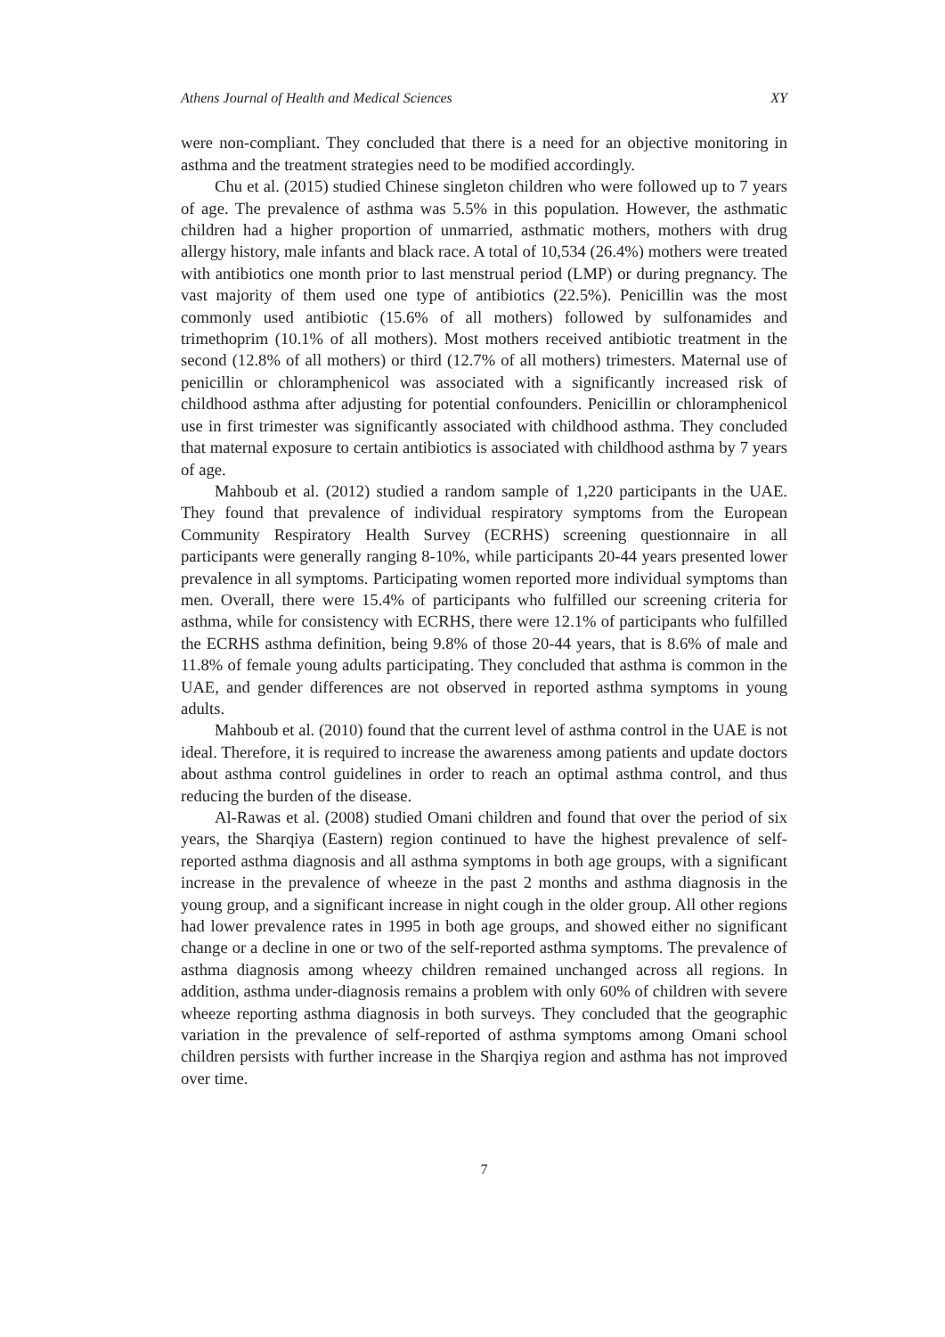Athens Journal of Health and Medical Sciences XY
were non-compliant. They concluded that there is a need for an objective monitoring in asthma and the treatment strategies need to be modified accordingly.
Chu et al. (2015) studied Chinese singleton children who were followed up to 7 years of age. The prevalence of asthma was 5.5% in this population. However, the asthmatic children had a higher proportion of unmarried, asthmatic mothers, mothers with drug allergy history, male infants and black race. A total of 10,534 (26.4%) mothers were treated with antibiotics one month prior to last menstrual period (LMP) or during pregnancy. The vast majority of them used one type of antibiotics (22.5%). Penicillin was the most commonly used antibiotic (15.6% of all mothers) followed by sulfonamides and trimethoprim (10.1% of all mothers). Most mothers received antibiotic treatment in the second (12.8% of all mothers) or third (12.7% of all mothers) trimesters. Maternal use of penicillin or chloramphenicol was associated with a significantly increased risk of childhood asthma after adjusting for potential confounders. Penicillin or chloramphenicol use in first trimester was significantly associated with childhood asthma. They concluded that maternal exposure to certain antibiotics is associated with childhood asthma by 7 years of age.
Mahboub et al. (2012) studied a random sample of 1,220 participants in the UAE. They found that prevalence of individual respiratory symptoms from the European Community Respiratory Health Survey (ECRHS) screening questionnaire in all participants were generally ranging 8-10%, while participants 20-44 years presented lower prevalence in all symptoms. Participating women reported more individual symptoms than men. Overall, there were 15.4% of participants who fulfilled our screening criteria for asthma, while for consistency with ECRHS, there were 12.1% of participants who fulfilled the ECRHS asthma definition, being 9.8% of those 20-44 years, that is 8.6% of male and 11.8% of female young adults participating. They concluded that asthma is common in the UAE, and gender differences are not observed in reported asthma symptoms in young adults.
Mahboub et al. (2010) found that the current level of asthma control in the UAE is not ideal. Therefore, it is required to increase the awareness among patients and update doctors about asthma control guidelines in order to reach an optimal asthma control, and thus reducing the burden of the disease.
Al-Rawas et al. (2008) studied Omani children and found that over the period of six years, the Sharqiya (Eastern) region continued to have the highest prevalence of self-reported asthma diagnosis and all asthma symptoms in both age groups, with a significant increase in the prevalence of wheeze in the past 2 months and asthma diagnosis in the young group, and a significant increase in night cough in the older group. All other regions had lower prevalence rates in 1995 in both age groups, and showed either no significant change or a decline in one or two of the self-reported asthma symptoms. The prevalence of asthma diagnosis among wheezy children remained unchanged across all regions. In addition, asthma under-diagnosis remains a problem with only 60% of children with severe wheeze reporting asthma diagnosis in both surveys. They concluded that the geographic variation in the prevalence of self-reported of asthma symptoms among Omani school children persists with further increase in the Sharqiya region and asthma has not improved over time.
7